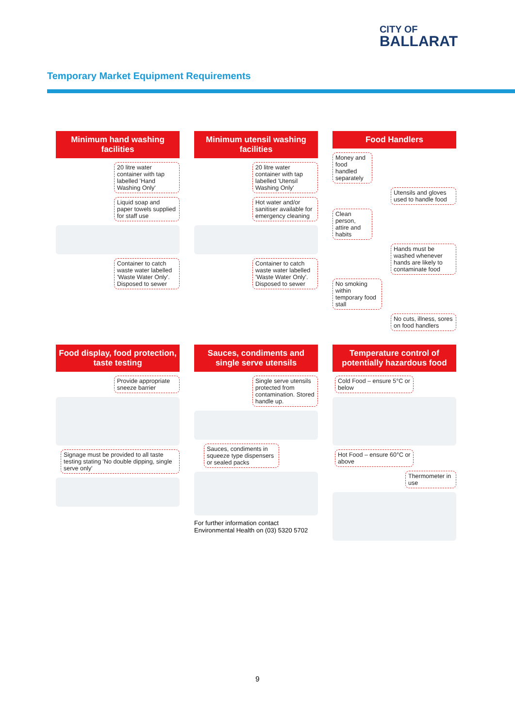CITY OF
BALLARAT
Temporary Market Equipment Requirements
Minimum hand washing facilities
20 litre water container with tap labelled 'Hand Washing Only'
Liquid soap and paper towels supplied for staff use
Container to catch waste water labelled 'Waste Water Only'. Disposed to sewer
Minimum utensil washing facilities
20 litre water container with tap labelled 'Utensil Washing Only'
Hot water and/or sanitiser available for emergency cleaning
Container to catch waste water labelled 'Waste Water Only'. Disposed to sewer
Food Handlers
Money and food handled separately
Utensils and gloves used to handle food
Clean person, attire and habits
Hands must be washed whenever hands are likely to contaminate food
No smoking within temporary food stall
No cuts, illness, sores on food handlers
Food display, food protection, taste testing
Provide appropriate sneeze barrier
Signage must be provided to all taste testing stating 'No double dipping, single serve only'
Sauces, condiments and single serve utensils
Single serve utensils protected from contamination. Stored handle up.
Sauces, condiments in squeeze type dispensers or sealed packs
For further information contact Environmental Health on (03) 5320 5702
Temperature control of potentially hazardous food
Cold Food – ensure 5°C or below
Hot Food – ensure 60°C or above
Thermometer in use
9